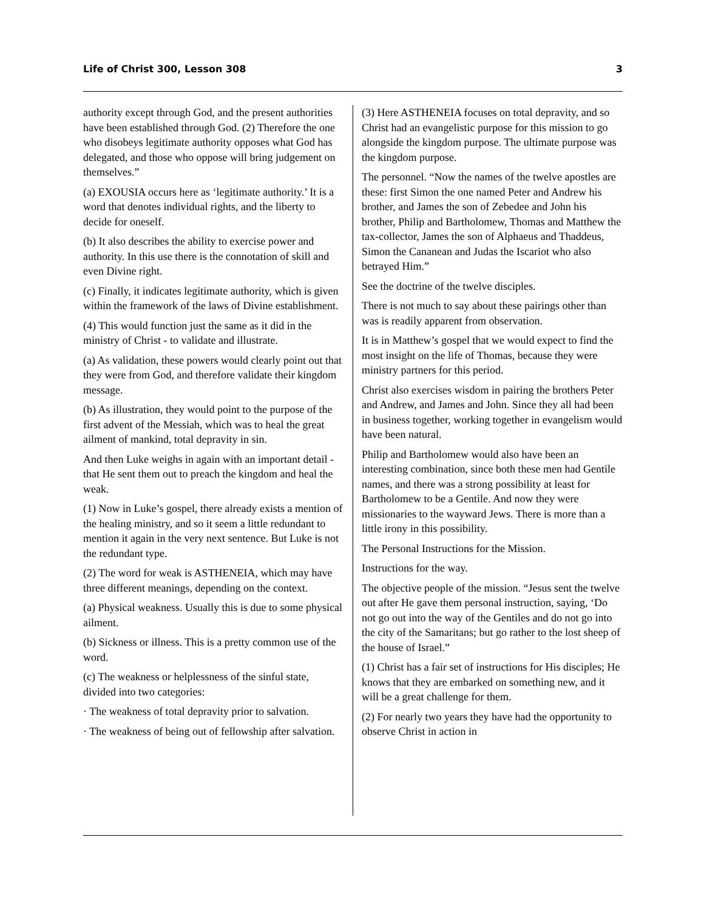Life of Christ 300, Lesson 308 3
authority except through God, and the present authorities have been established through God. (2) Therefore the one who disobeys legitimate authority opposes what God has delegated, and those who oppose will bring judgement on themselves.”
(a) EXOUSIA occurs here as ‘legitimate authority.’ It is a word that denotes individual rights, and the liberty to decide for oneself.
(b) It also describes the ability to exercise power and authority. In this use there is the connotation of skill and even Divine right.
(c) Finally, it indicates legitimate authority, which is given within the framework of the laws of Divine establishment.
(4) This would function just the same as it did in the ministry of Christ - to validate and illustrate.
(a) As validation, these powers would clearly point out that they were from God, and therefore validate their kingdom message.
(b) As illustration, they would point to the purpose of the first advent of the Messiah, which was to heal the great ailment of mankind, total depravity in sin.
And then Luke weighs in again with an important detail - that He sent them out to preach the kingdom and heal the weak.
(1) Now in Luke’s gospel, there already exists a mention of the healing ministry, and so it seem a little redundant to mention it again in the very next sentence. But Luke is not the redundant type.
(2) The word for weak is ASTHENEIA, which may have three different meanings, depending on the context.
(a) Physical weakness. Usually this is due to some physical ailment.
(b) Sickness or illness. This is a pretty common use of the word.
(c) The weakness or helplessness of the sinful state, divided into two categories:
· The weakness of total depravity prior to salvation.
· The weakness of being out of fellowship after salvation.
(3) Here ASTHENEIA focuses on total depravity, and so Christ had an evangelistic purpose for this mission to go alongside the kingdom purpose. The ultimate purpose was the kingdom purpose.
The personnel. “Now the names of the twelve apostles are these: first Simon the one named Peter and Andrew his brother, and James the son of Zebedee and John his brother, Philip and Bartholomew, Thomas and Matthew the tax-collector, James the son of Alphaeus and Thaddeus, Simon the Cananean and Judas the Iscariot who also betrayed Him.”
See the doctrine of the twelve disciples.
There is not much to say about these pairings other than was is readily apparent from observation.
It is in Matthew’s gospel that we would expect to find the most insight on the life of Thomas, because they were ministry partners for this period.
Christ also exercises wisdom in pairing the brothers Peter and Andrew, and James and John. Since they all had been in business together, working together in evangelism would have been natural.
Philip and Bartholomew would also have been an interesting combination, since both these men had Gentile names, and there was a strong possibility at least for Bartholomew to be a Gentile. And now they were missionaries to the wayward Jews. There is more than a little irony in this possibility.
The Personal Instructions for the Mission.
Instructions for the way.
The objective people of the mission. “Jesus sent the twelve out after He gave them personal instruction, saying, ‘Do not go out into the way of the Gentiles and do not go into the city of the Samaritans; but go rather to the lost sheep of the house of Israel.”
(1) Christ has a fair set of instructions for His disciples; He knows that they are embarked on something new, and it will be a great challenge for them.
(2) For nearly two years they have had the opportunity to observe Christ in action in